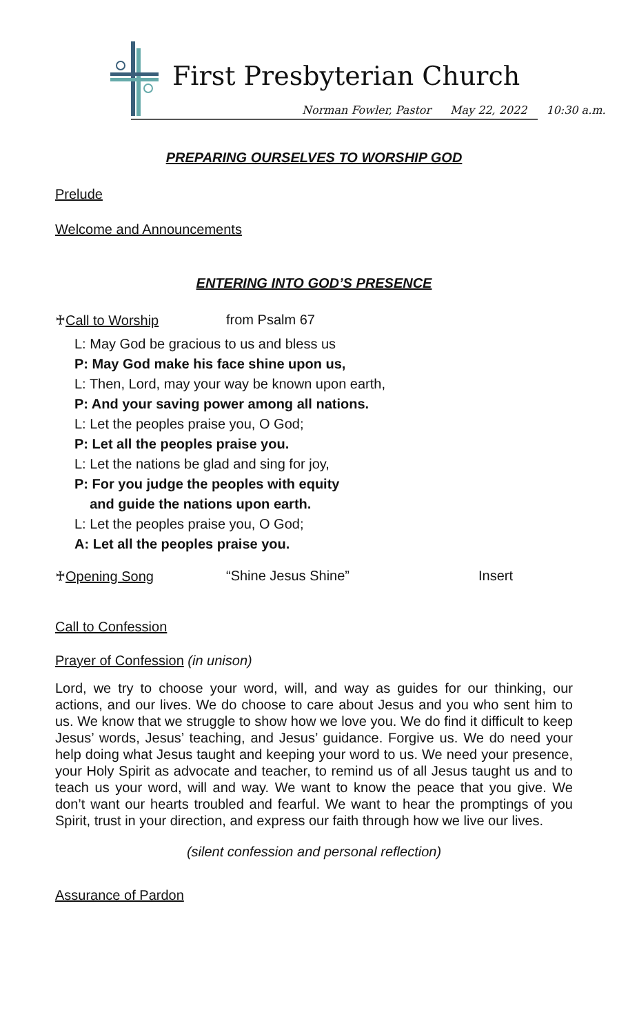First Presbyterian Church
Norman Fowler, Pastor May 22, 2022 10:30 a.m.
PREPARING OURSELVES TO WORSHIP GOD
Prelude
Welcome and Announcements
ENTERING INTO GOD’S PRESENCE
♰Call to Worship from Psalm 67
L: May God be gracious to us and bless us
P: May God make his face shine upon us,
L: Then, Lord, may your way be known upon earth,
P: And your saving power among all nations.
L: Let the peoples praise you, O God;
P: Let all the peoples praise you.
L: Let the nations be glad and sing for joy,
P: For you judge the peoples with equity
and guide the nations upon earth.
L: Let the peoples praise you, O God;
A: Let all the peoples praise you.
♰Opening Song “Shine Jesus Shine” Insert
Call to Confession
Prayer of Confession (in unison)
Lord, we try to choose your word, will, and way as guides for our thinking, our actions, and our lives. We do choose to care about Jesus and you who sent him to us. We know that we struggle to show how we love you. We do find it difficult to keep Jesus’ words, Jesus’ teaching, and Jesus’ guidance. Forgive us. We do need your help doing what Jesus taught and keeping your word to us. We need your presence, your Holy Spirit as advocate and teacher, to remind us of all Jesus taught us and to teach us your word, will and way. We want to know the peace that you give. We don’t want our hearts troubled and fearful. We want to hear the promptings of you Spirit, trust in your direction, and express our faith through how we live our lives.
(silent confession and personal reflection)
Assurance of Pardon